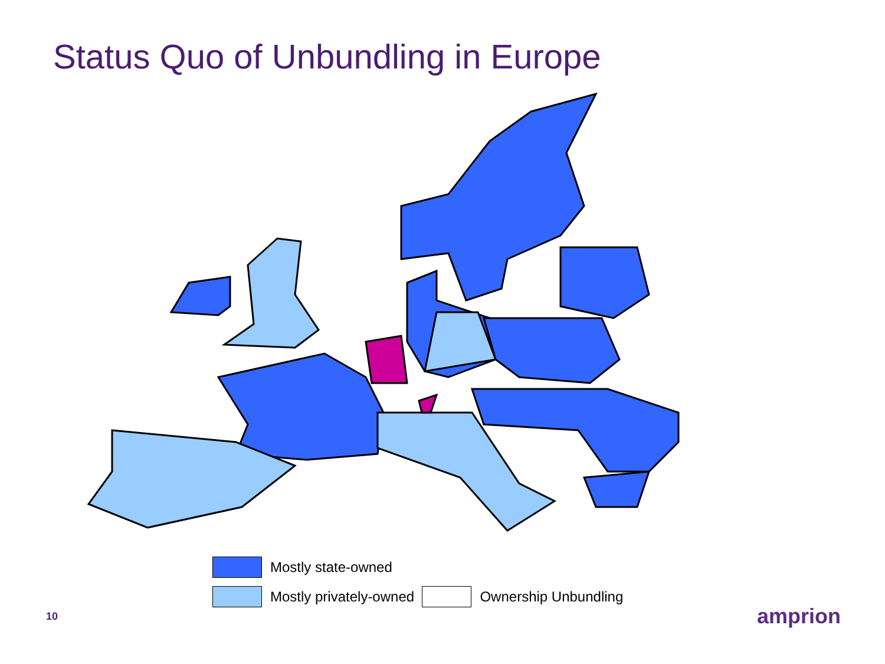Status Quo of Unbundling in Europe
Mostly state-owned
Mostly privately-owned
Ownership Unbundling
10 amprion